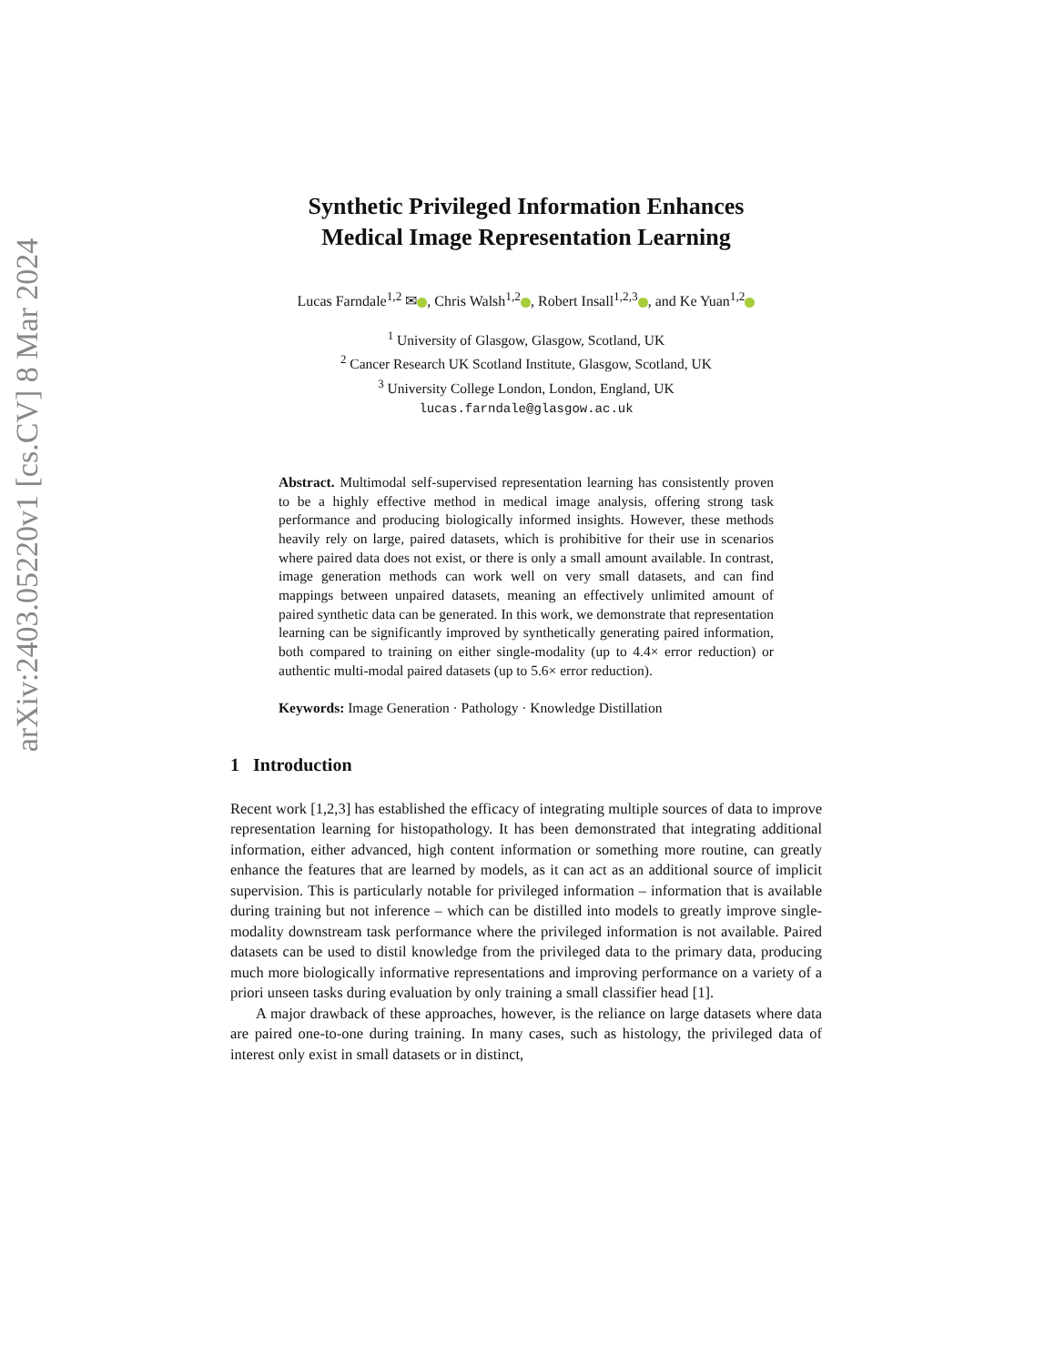arXiv:2403.05220v1 [cs.CV] 8 Mar 2024
Synthetic Privileged Information Enhances
Medical Image Representation Learning
Lucas Farndale<sup>1,2</sup> ✉ , Chris Walsh<sup>1,2</sup> , Robert Insall<sup>1,2,3</sup> , and Ke Yuan<sup>1,2</sup>
<sup>1</sup> University of Glasgow, Glasgow, Scotland, UK
<sup>2</sup> Cancer Research UK Scotland Institute, Glasgow, Scotland, UK
<sup>3</sup> University College London, London, England, UK
lucas.farndale@glasgow.ac.uk
Abstract. Multimodal self-supervised representation learning has consistently proven to be a highly effective method in medical image analysis, offering strong task performance and producing biologically informed insights. However, these methods heavily rely on large, paired datasets, which is prohibitive for their use in scenarios where paired data does not exist, or there is only a small amount available. In contrast, image generation methods can work well on very small datasets, and can find mappings between unpaired datasets, meaning an effectively unlimited amount of paired synthetic data can be generated. In this work, we demonstrate that representation learning can be significantly improved by synthetically generating paired information, both compared to training on either single-modality (up to 4.4× error reduction) or authentic multi-modal paired datasets (up to 5.6× error reduction).
Keywords: Image Generation · Pathology · Knowledge Distillation
1 Introduction
Recent work [1,2,3] has established the efficacy of integrating multiple sources of data to improve representation learning for histopathology. It has been demonstrated that integrating additional information, either advanced, high content information or something more routine, can greatly enhance the features that are learned by models, as it can act as an additional source of implicit supervision. This is particularly notable for privileged information – information that is available during training but not inference – which can be distilled into models to greatly improve single-modality downstream task performance where the privileged information is not available. Paired datasets can be used to distil knowledge from the privileged data to the primary data, producing much more biologically informative representations and improving performance on a variety of a priori unseen tasks during evaluation by only training a small classifier head [1].
A major drawback of these approaches, however, is the reliance on large datasets where data are paired one-to-one during training. In many cases, such as histology, the privileged data of interest only exist in small datasets or in distinct,